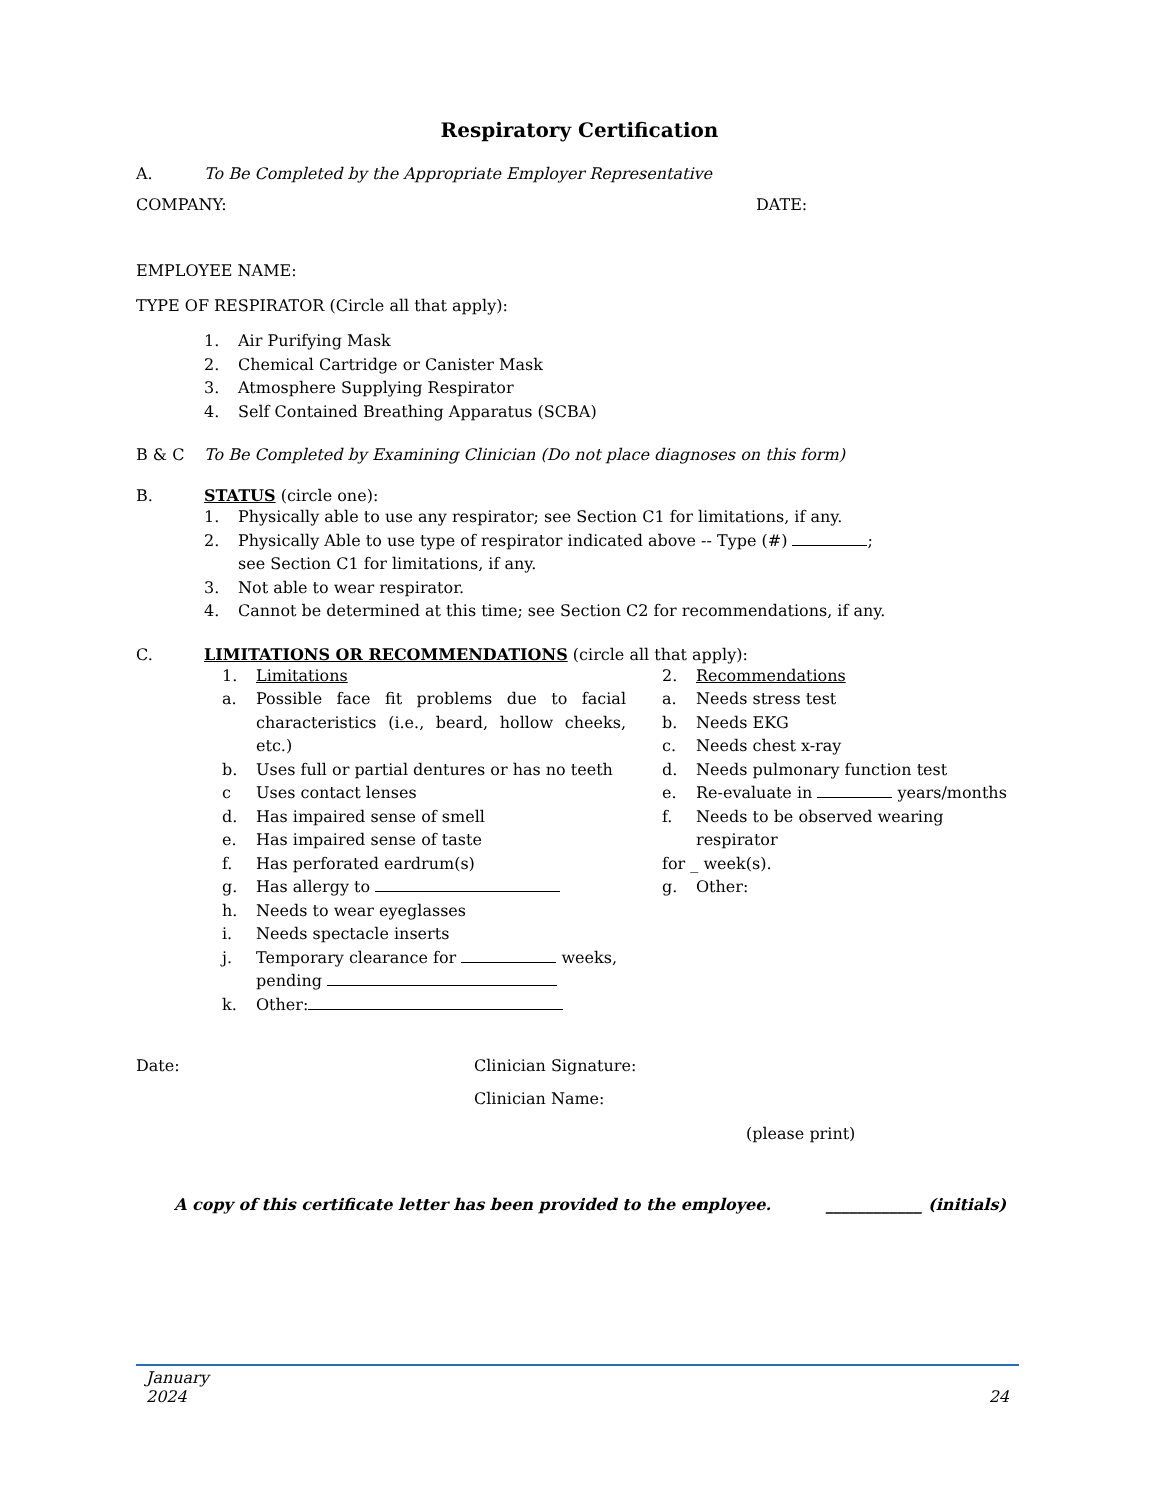Respiratory Certification
A. To Be Completed by the Appropriate Employer Representative
COMPANY: DATE:
EMPLOYEE NAME:
TYPE OF RESPIRATOR (Circle all that apply):
1. Air Purifying Mask
2. Chemical Cartridge or Canister Mask
3. Atmosphere Supplying Respirator
4. Self Contained Breathing Apparatus (SCBA)
B & C To Be Completed by Examining Clinician (Do not place diagnoses on this form)
B. STATUS (circle one):
1. Physically able to use any respirator; see Section C1 for limitations, if any.
2. Physically Able to use type of respirator indicated above -- Type (#) ;
see Section C1 for limitations, if any.
3. Not able to wear respirator.
4. Cannot be determined at this time; see Section C2 for recommendations, if any.
C. LIMITATIONS OR RECOMMENDATIONS (circle all that apply):
1. Limitations
a. Possible face fit problems due to facial characteristics (i.e., beard, hollow cheeks, etc.)
b. Uses full or partial dentures or has no teeth
c Uses contact lenses
d. Has impaired sense of smell
e. Has impaired sense of taste
f. Has perforated eardrum(s)
g. Has allergy to
h. Needs to wear eyeglasses
i. Needs spectacle inserts
j. Temporary clearance for weeks,
pending
k. Other:
2. Recommendations
a. Needs stress test
b. Needs EKG
c. Needs chest x-ray
d. Needs pulmonary function test
e. Re-evaluate in years/months
f. Needs to be observed wearing respirator
for _ week(s).
g. Other:
Date: Clinician Signature:
Clinician Name:
(please print)
A copy of this certificate letter has been provided to the employee. ____________ (initials)
January
2024 24